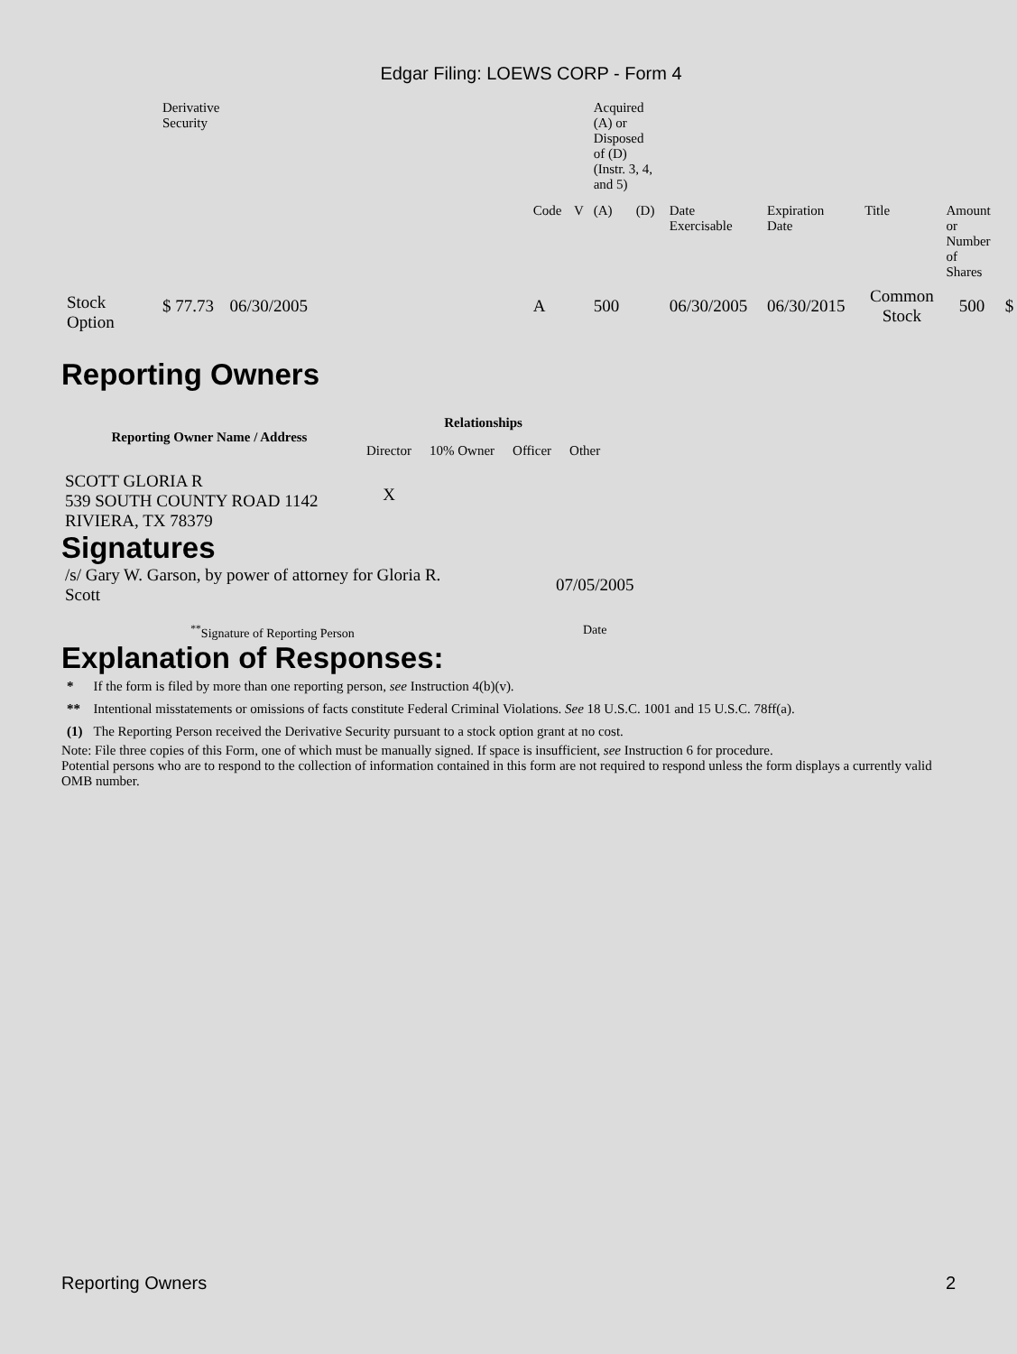Edgar Filing: LOEWS CORP - Form 4
| | Derivative Security | | | | | Acquired (A) or Disposed of (D) (Instr. 3, 4, and 5) | | | | | | |
| | | | | Code | V | (A) | (D) | Date Exercisable | Expiration Date | Title | Amount or Number of Shares | |
| Stock Option | $ 77.73 | 06/30/2005 | | A | | 500 | | 06/30/2005 | 06/30/2015 | Common Stock | 500 | $ |
Reporting Owners
| Reporting Owner Name / Address | Relationships | | | |
| --- | --- | --- | --- | --- |
| | Director | 10% Owner | Officer | Other |
| SCOTT GLORIA R 539 SOUTH COUNTY ROAD 1142 RIVIERA, TX 78379 | X | | | |
Signatures
| /s/ Gary W. Garson, by power of attorney for Gloria R. Scott | 07/05/2005 |
| <sup>**</sup> Signature of Reporting Person | Date |
Explanation of Responses:
| * | If the form is filed by more than one reporting person, see Instruction 4(b)(v). |
| ** | Intentional misstatements or omissions of facts constitute Federal Criminal Violations. See 18 U.S.C. 1001 and 15 U.S.C. 78ff(a). |
| (1) | The Reporting Person received the Derivative Security pursuant to a stock option grant at no cost. |
Note: File three copies of this Form, one of which must be manually signed. If space is insufficient, see Instruction 6 for procedure.
Potential persons who are to respond to the collection of information contained in this form are not required to respond unless the form displays a currently valid OMB number.
Reporting Owners 2